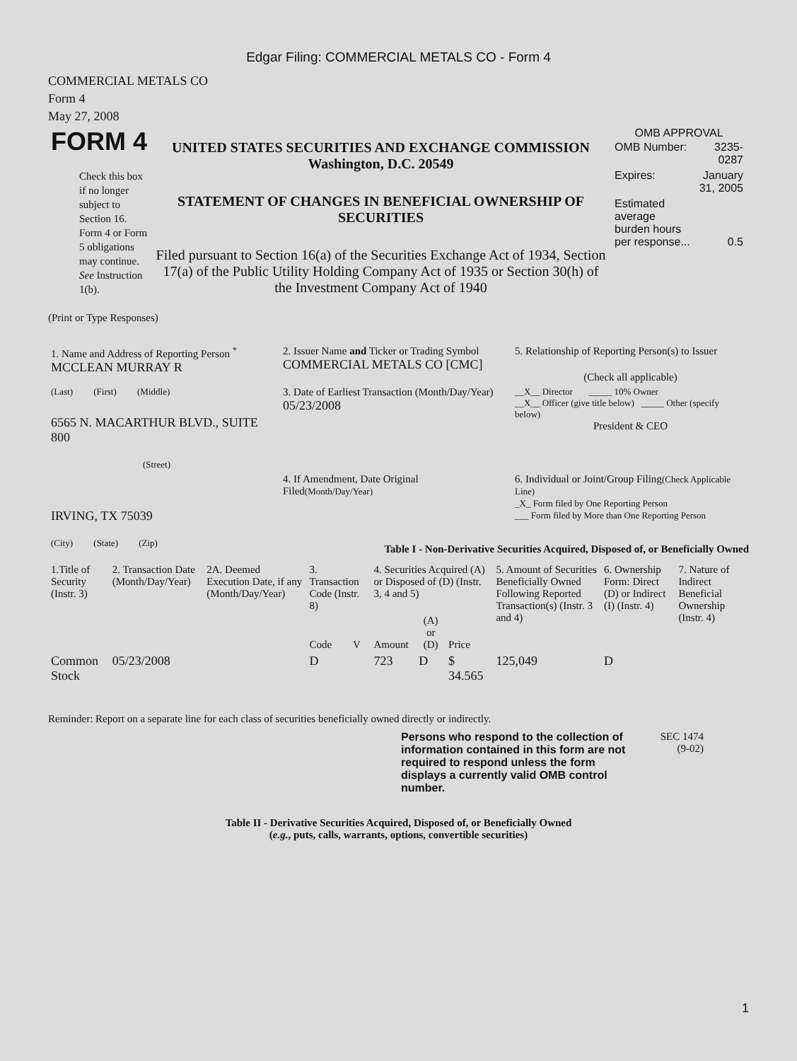Edgar Filing: COMMERCIAL METALS CO - Form 4
COMMERCIAL METALS CO
Form 4
May 27, 2008
| FORM 4 Check this box if no longer subject to Section 16. Form 4 or Form 5 obligations may continue. See Instruction 1(b). | UNITED STATES SECURITIES AND EXCHANGE COMMISSION Washington, D.C. 20549 STATEMENT OF CHANGES IN BENEFICIAL OWNERSHIP OF SECURITIES Filed pursuant to Section 16(a) of the Securities Exchange Act of 1934, Section 17(a) of the Public Utility Holding Company Act of 1935 or Section 30(h) of the Investment Company Act of 1940 | OMB APPROVAL / OMB Number: / 3235-0287 / / Expires: / January 31, 2005 / / Estimated average burden hours per response... / 0.5 / |
(Print or Type Responses)
| 1. Name and Address of Reporting Person <sup>*</sup> MCCLEAN MURRAY R | 2. Issuer Name and Ticker or Trading Symbol COMMERCIAL METALS CO [CMC] | 5. Relationship of Reporting Person(s) to Issuer (Check all applicable) |
| (Last) (First) (Middle) 6565 N. MACARTHUR BLVD., SUITE 800 (Street) | 3. Date of Earliest Transaction (Month/Day/Year) 05/23/2008 | __X__ Director _____ 10% Owner __X__ Officer (give title below) _____ Other (specify below) President & CEO |
| IRVING, TX 75039 (City) (State) (Zip) | 4. If Amendment, Date Original Filed (Month/Day/Year) | 6. Individual or Joint/Group Filing (Check Applicable Line) _X_ Form filed by One Reporting Person ___ Form filed by More than One Reporting Person |
Table I - Non-Derivative Securities Acquired, Disposed of, or Beneficially Owned
| 1.Title of Security (Instr. 3) | 2. Transaction Date (Month/Day/Year) | 2A. Deemed Execution Date, if any (Month/Day/Year) | 3. Transaction Code (Instr. 8) | | 4. Securities Acquired (A) or Disposed of (D) (Instr. 3, 4 and 5) | | | 5. Amount of Securities Beneficially Owned Following Reported Transaction(s) (Instr. 3 and 4) | 6. Ownership Form: Direct (D) or Indirect (I) (Instr. 4) | 7. Nature of Indirect Beneficial Ownership (Instr. 4) |
| | | | Code | V | Amount | (A) or (D) | Price | | | |
| Common Stock | 05/23/2008 | | D | | 723 | D | $ 34.565 | 125,049 | D | |
Reminder: Report on a separate line for each class of securities beneficially owned directly or indirectly.
| Persons who respond to the collection of information contained in this form are not required to respond unless the form displays a currently valid OMB control number. | SEC 1474 (9-02) |
Table II - Derivative Securities Acquired, Disposed of, or Beneficially Owned
(e.g., puts, calls, warrants, options, convertible securities)
1